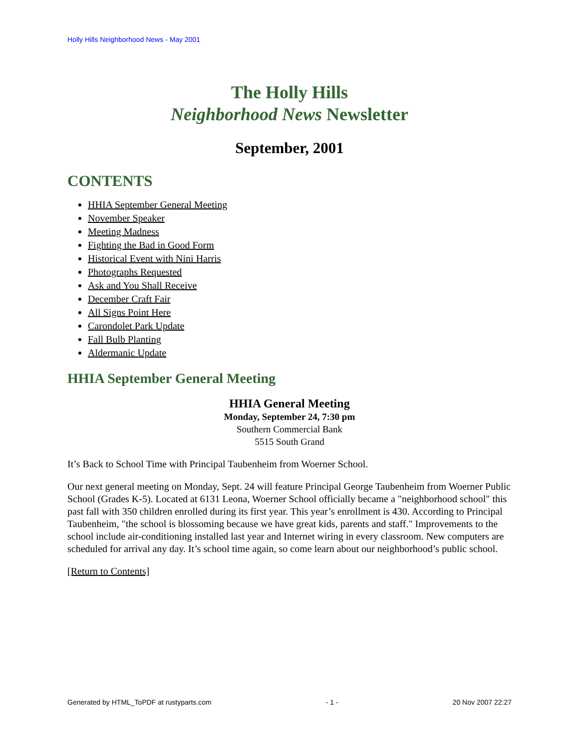Holly Hills Neighborhood News - May 2001
The Holly Hills
Neighborhood News Newsletter
September, 2001
CONTENTS
HHIA September General Meeting
November Speaker
Meeting Madness
Fighting the Bad in Good Form
Historical Event with Nini Harris
Photographs Requested
Ask and You Shall Receive
December Craft Fair
All Signs Point Here
Carondolet Park Update
Fall Bulb Planting
Aldermanic Update
HHIA September General Meeting
HHIA General Meeting
Monday, September 24, 7:30 pm
Southern Commercial Bank
5515 South Grand
It’s Back to School Time with Principal Taubenheim from Woerner School.
Our next general meeting on Monday, Sept. 24 will feature Principal George Taubenheim from Woerner Public School (Grades K-5). Located at 6131 Leona, Woerner School officially became a "neighborhood school" this past fall with 350 children enrolled during its first year. This year’s enrollment is 430. According to Principal Taubenheim, "the school is blossoming because we have great kids, parents and staff." Improvements to the school include air-conditioning installed last year and Internet wiring in every classroom. New computers are scheduled for arrival any day. It’s school time again, so come learn about our neighborhood’s public school.
[Return to Contents]
Generated by HTML_ToPDF at rustyparts.com - 1 - 20 Nov 2007 22:27